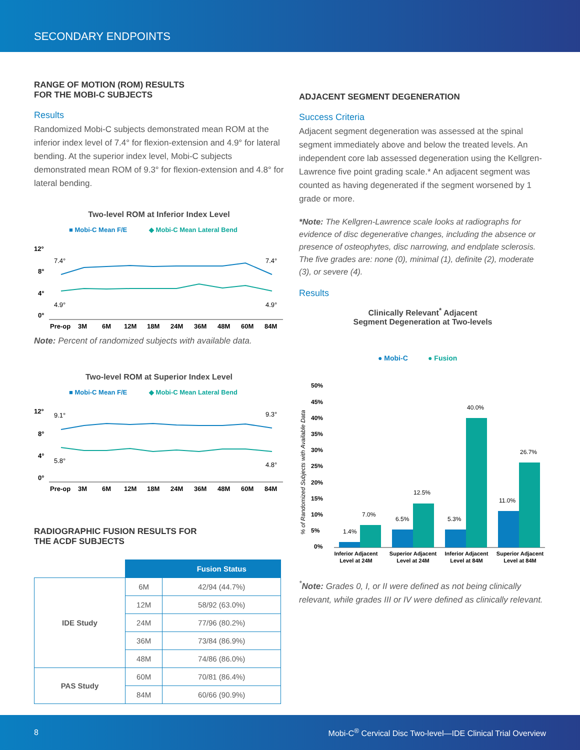SECONDARY ENDPOINTS
RANGE OF MOTION (ROM) RESULTS
FOR THE MOBI-C SUBJECTS
Results
Randomized Mobi-C subjects demonstrated mean ROM at the inferior index level of 7.4° for flexion-extension and 4.9° for lateral bending. At the superior index level, Mobi-C subjects demonstrated mean ROM of 9.3° for flexion-extension and 4.8° for lateral bending.
Two-level ROM at Inferior Index Level
■ Mobi-C Mean F/E
◆ Mobi-C Mean Lateral Bend
12°
8°
4°
0°
7.4°
7.4°
4.9°
4.9°
Pre-op
3M
6M
12M
18M
24M
36M
48M
60M
84M
Note: Percent of randomized subjects with available data.
Two-level ROM at Superior Index Level
■ Mobi-C Mean F/E
◆ Mobi-C Mean Lateral Bend
12°
8°
4°
0°
9.1°
9.3°
5.8°
4.8°
Pre-op
3M
6M
12M
18M
24M
36M
48M
60M
84M
RADIOGRAPHIC FUSION RESULTS FOR
THE ACDF SUBJECTS
| | | Fusion Status |
| IDE Study | 6M | 42/94 (44.7%) |
| | 12M | 58/92 (63.0%) |
| | 24M | 77/96 (80.2%) |
| | 36M | 73/84 (86.9%) |
| | 48M | 74/86 (86.0%) |
| PAS Study | 60M | 70/81 (86.4%) |
| | 84M | 60/66 (90.9%) |
ADJACENT SEGMENT DEGENERATION
Success Criteria
Adjacent segment degeneration was assessed at the spinal segment immediately above and below the treated levels. An independent core lab assessed degeneration using the Kellgren-Lawrence five point grading scale.* An adjacent segment was counted as having degenerated if the segment worsened by 1 grade or more.
*Note: The Kellgren-Lawrence scale looks at radiographs for evidence of disc degenerative changes, including the absence or presence of osteophytes, disc narrowing, and endplate sclerosis. The five grades are: none (0), minimal (1), definite (2), moderate (3), or severe (4).
Results
Clinically Relevant<sup>*</sup> Adjacent
Segment Degeneration at Two-levels
● Mobi-C
● Fusion
% of Randomized Subjects with Available Data
50%
45%
40%
35%
30%
25%
20%
15%
10%
5%
0%
1.4%
7.0%
6.5%
12.5%
5.3%
40.0%
11.0%
26.7%
Inferior Adjacent
Level at 24M
Superior Adjacent
Level at 24M
Inferior Adjacent
Level at 84M
Superior Adjacent
Level at 84M
<sup>*</sup> Note: Grades 0, I, or II were defined as not being clinically relevant, while grades III or IV were defined as clinically relevant.
8 Mobi-C<sup>®</sup> Cervical Disc Two-level—IDE Clinical Trial Overview